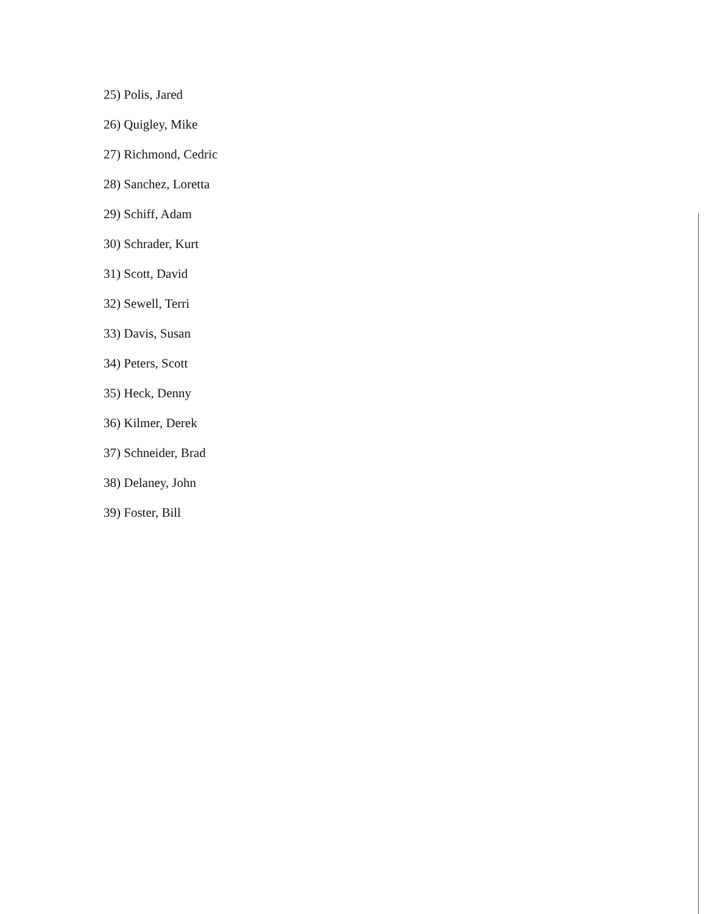25) Polis, Jared
26) Quigley, Mike
27) Richmond, Cedric
28) Sanchez, Loretta
29) Schiff, Adam
30) Schrader, Kurt
31) Scott, David
32) Sewell, Terri
33) Davis, Susan
34) Peters, Scott
35) Heck, Denny
36) Kilmer, Derek
37) Schneider, Brad
38) Delaney, John
39) Foster, Bill